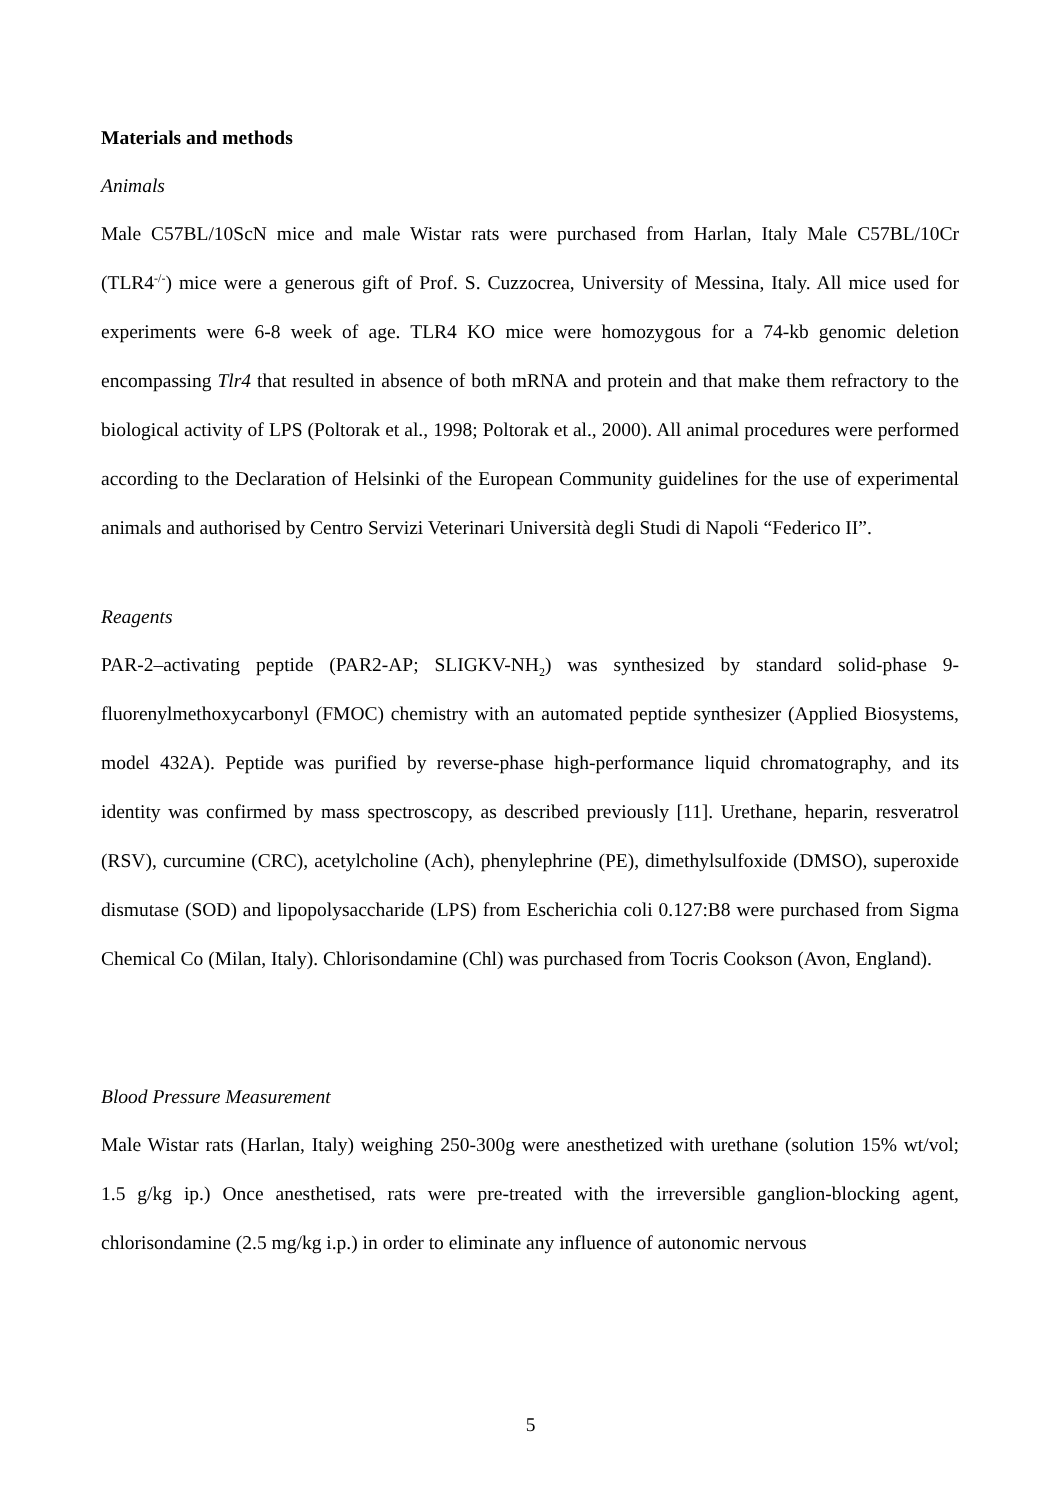Materials and methods
Animals
Male C57BL/10ScN mice and male Wistar rats were purchased from Harlan, Italy Male C57BL/10Cr (TLR4<sup>-/-</sup>) mice were a generous gift of Prof. S. Cuzzocrea, University of Messina, Italy. All mice used for experiments were 6-8 week of age. TLR4 KO mice were homozygous for a 74-kb genomic deletion encompassing Tlr4 that resulted in absence of both mRNA and protein and that make them refractory to the biological activity of LPS (Poltorak et al., 1998; Poltorak et al., 2000). All animal procedures were performed according to the Declaration of Helsinki of the European Community guidelines for the use of experimental animals and authorised by Centro Servizi Veterinari Università degli Studi di Napoli “Federico II”.
Reagents
PAR-2–activating peptide (PAR2-AP; SLIGKV-NH<sub>2</sub>) was synthesized by standard solid-phase 9-fluorenylmethoxycarbonyl (FMOC) chemistry with an automated peptide synthesizer (Applied Biosystems, model 432A). Peptide was purified by reverse-phase high-performance liquid chromatography, and its identity was confirmed by mass spectroscopy, as described previously [11]. Urethane, heparin, resveratrol (RSV), curcumine (CRC), acetylcholine (Ach), phenylephrine (PE), dimethylsulfoxide (DMSO), superoxide dismutase (SOD) and lipopolysaccharide (LPS) from Escherichia coli 0.127:B8 were purchased from Sigma Chemical Co (Milan, Italy). Chlorisondamine (Chl) was purchased from Tocris Cookson (Avon, England).
Blood Pressure Measurement
Male Wistar rats (Harlan, Italy) weighing 250-300g were anesthetized with urethane (solution 15% wt/vol; 1.5 g/kg ip.) Once anesthetised, rats were pre-treated with the irreversible ganglion-blocking agent, chlorisondamine (2.5 mg/kg i.p.) in order to eliminate any influence of autonomic nervous
5